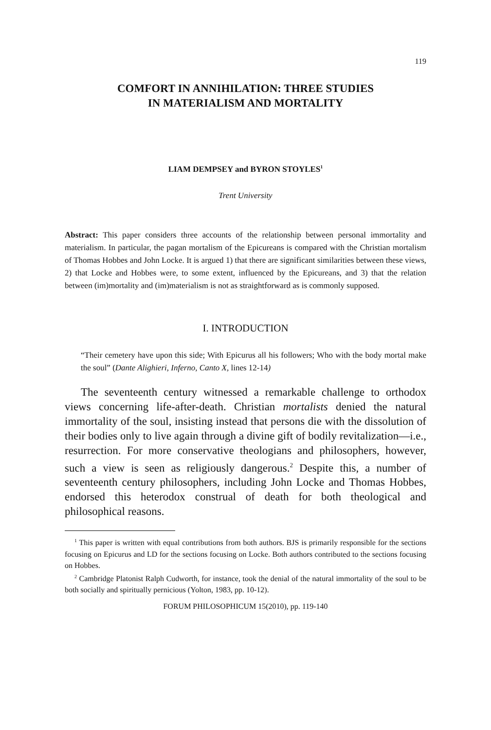119
COMFORT IN ANNIHILATION: THREE STUDIES
IN MATERIALISM AND MORTALITY
LIAM DEMPSEY and BYRON STOYLES<sup>1</sup>
Trent University
Abstract: This paper considers three accounts of the relationship between personal immortality and materialism. In particular, the pagan mortalism of the Epicureans is compared with the Christian mortalism of Thomas Hobbes and John Locke. It is argued 1) that there are significant similarities between these views, 2) that Locke and Hobbes were, to some extent, influenced by the Epicureans, and 3) that the relation between (im)mortality and (im)materialism is not as straightforward as is commonly supposed.
I. INTRODUCTION
“Their cemetery have upon this side; With Epicurus all his followers; Who with the body mortal make the soul” (Dante Alighieri, Inferno, Canto X, lines 12-14)
The seventeenth century witnessed a remarkable challenge to orthodox views concerning life-after-death. Christian mortalists denied the natural immortality of the soul, insisting instead that persons die with the dissolution of their bodies only to live again through a divine gift of bodily revitalization—i.e., resurrection. For more conservative theologians and philosophers, however, such a view is seen as religiously dangerous.<sup>2</sup> Despite this, a number of seventeenth century philosophers, including John Locke and Thomas Hobbes, endorsed this heterodox construal of death for both theological and philosophical reasons.
<sup>1</sup> This paper is written with equal contributions from both authors. BJS is primarily responsible for the sections focusing on Epicurus and LD for the sections focusing on Locke. Both authors contributed to the sections focusing on Hobbes.
<sup>2</sup> Cambridge Platonist Ralph Cudworth, for instance, took the denial of the natural immortality of the soul to be both socially and spiritually pernicious (Yolton, 1983, pp. 10-12).
FORUM PHILOSOPHICUM 15(2010), pp. 119-140